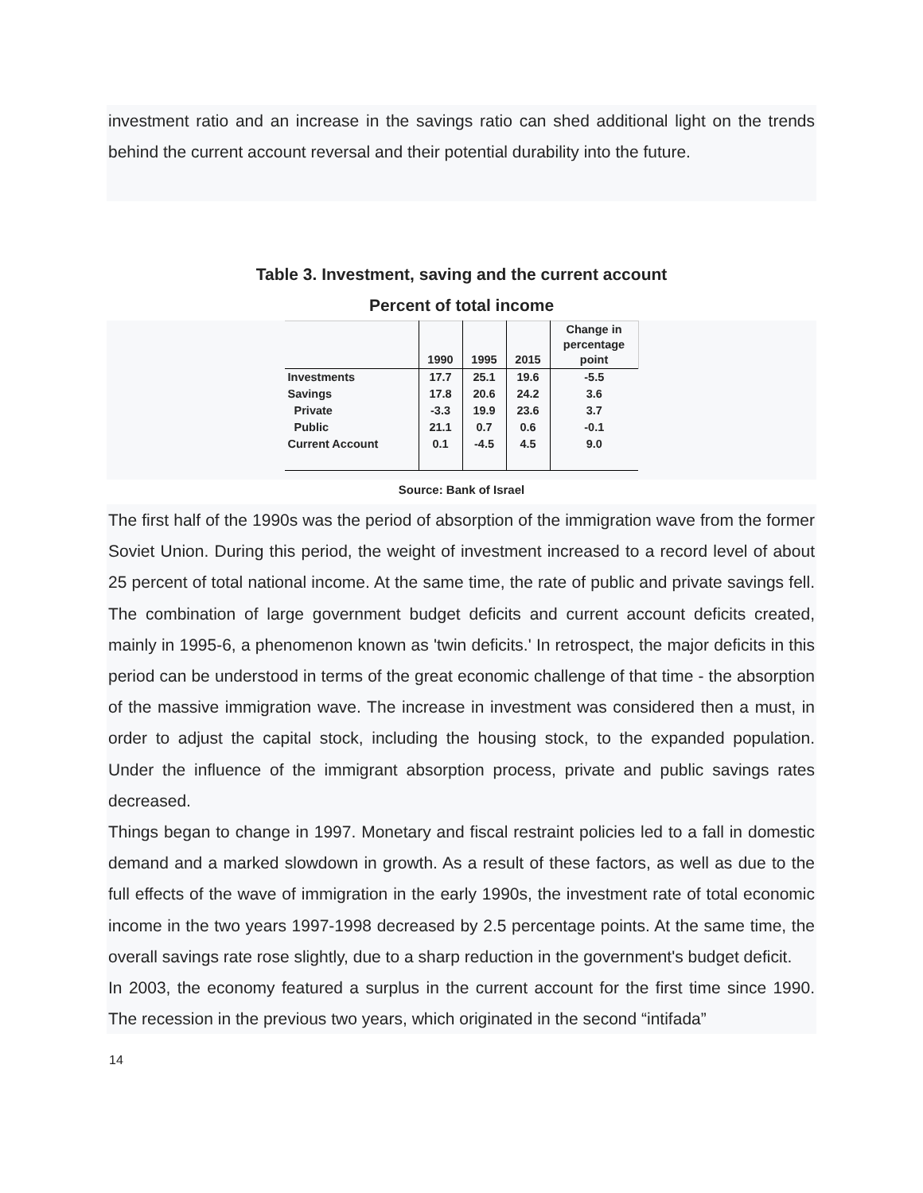investment ratio and an increase in the savings ratio can shed additional light on the trends behind the current account reversal and their potential durability into the future.
Table 3. Investment, saving and the current account
Percent of total income
| | 1990 | 1995 | 2015 | Change in percentage point |
| --- | --- | --- | --- | --- |
| Investments | 17.7 | 25.1 | 19.6 | -5.5 |
| Savings | 17.8 | 20.6 | 24.2 | 3.6 |
| Private | -3.3 | 19.9 | 23.6 | 3.7 |
| Public | 21.1 | 0.7 | 0.6 | -0.1 |
| Current Account | 0.1 | -4.5 | 4.5 | 9.0 |
Source: Bank of Israel
The first half of the 1990s was the period of absorption of the immigration wave from the former Soviet Union. During this period, the weight of investment increased to a record level of about 25 percent of total national income. At the same time, the rate of public and private savings fell. The combination of large government budget deficits and current account deficits created, mainly in 1995-6, a phenomenon known as 'twin deficits.' In retrospect, the major deficits in this period can be understood in terms of the great economic challenge of that time - the absorption of the massive immigration wave. The increase in investment was considered then a must, in order to adjust the capital stock, including the housing stock, to the expanded population. Under the influence of the immigrant absorption process, private and public savings rates decreased.
Things began to change in 1997. Monetary and fiscal restraint policies led to a fall in domestic demand and a marked slowdown in growth. As a result of these factors, as well as due to the full effects of the wave of immigration in the early 1990s, the investment rate of total economic income in the two years 1997-1998 decreased by 2.5 percentage points. At the same time, the overall savings rate rose slightly, due to a sharp reduction in the government's budget deficit.
In 2003, the economy featured a surplus in the current account for the first time since 1990. The recession in the previous two years, which originated in the second “intifada”
14